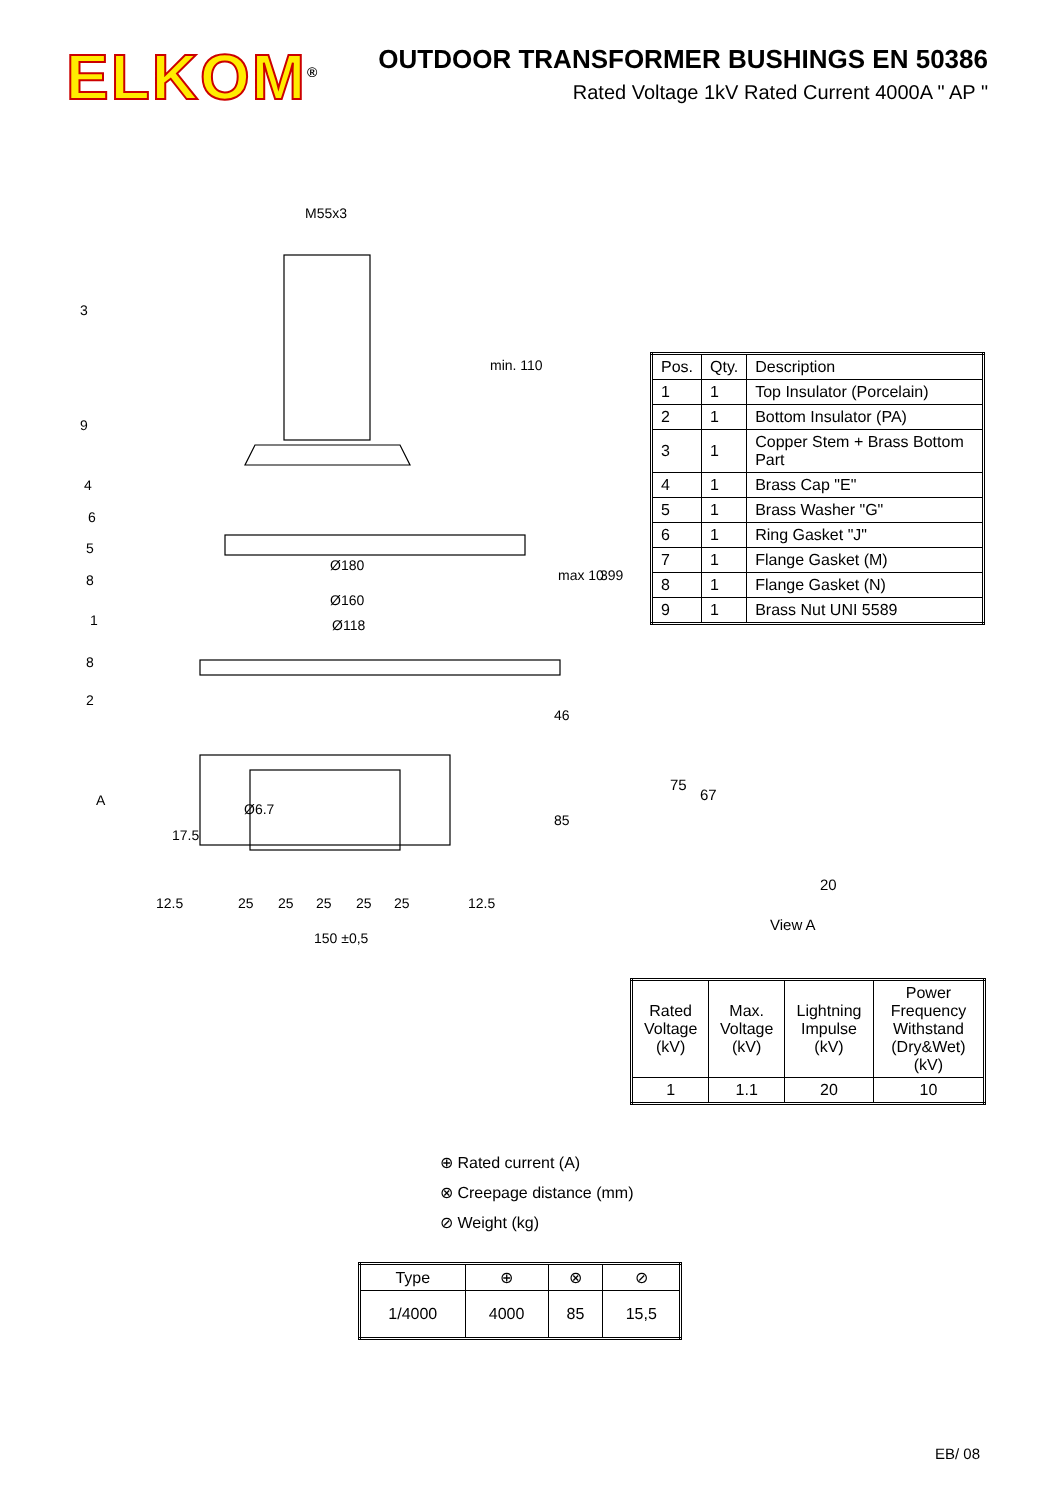ELKOM<sup>®</sup>
OUTDOOR TRANSFORMER BUSHINGS EN 50386
Rated Voltage 1kV Rated Current 4000A " AP "
M55x3
Ø180
Ø160
Ø118
3
9
4
6
5
8
1
8
2
A
Ø6.7
17.5
12.5
25
25
25
25
25
12.5
150 ±0,5
min. 110
max 10
46
85
399
| Pos. | Qty. | Description |
| --- | --- | --- |
| 1 | 1 | Top Insulator (Porcelain) |
| 2 | 1 | Bottom Insulator (PA) |
| 3 | 1 | Copper Stem + Brass Bottom Part |
| 4 | 1 | Brass Cap "E" |
| 5 | 1 | Brass Washer "G" |
| 6 | 1 | Ring Gasket "J" |
| 7 | 1 | Flange Gasket (M) |
| 8 | 1 | Flange Gasket (N) |
| 9 | 1 | Brass Nut UNI 5589 |
75
67
20
View A
| Rated Voltage (kV) | Max. Voltage (kV) | Lightning Impulse (kV) | Power Frequency Withstand (Dry&Wet) (kV) |
| --- | --- | --- | --- |
| 1 | 1.1 | 20 | 10 |
⊕ Rated current (A)
⊗ Creepage distance (mm)
⊘ Weight (kg)
| Type | ⊕ | ⊗ | ⊘ |
| --- | --- | --- | --- |
| 1/4000 | 4000 | 85 | 15,5 |
EB/ 08